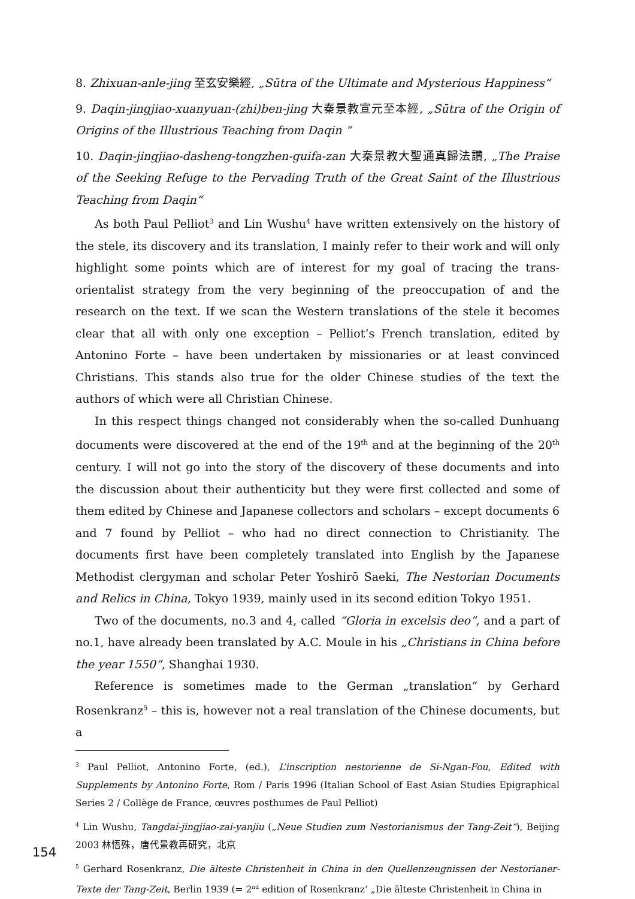8. Zhixuan-anle-jing 至玄安樂經, „Sūtra of the Ultimate and Mysterious Happiness“
9. Daqin-jingjiao-xuanyuan-(zhi)ben-jing 大秦景教宣元至本經, „Sūtra of the Origin of Origins of the Illustrious Teaching from Daqin “
10. Daqin-jingjiao-dasheng-tongzhen-guifa-zan 大秦景教大聖通真歸法讚, „The Praise of the Seeking Refuge to the Pervading Truth of the Great Saint of the Illustrious Teaching from Daqin“
As both Paul Pelliot<sup>3</sup> and Lin Wushu<sup>4</sup> have written extensively on the history of the stele, its discovery and its translation, I mainly refer to their work and will only highlight some points which are of interest for my goal of tracing the trans-orientalist strategy from the very beginning of the preoccupation of and the research on the text. If we scan the Western translations of the stele it becomes clear that all with only one exception – Pelliot’s French translation, edited by Antonino Forte – have been undertaken by missionaries or at least convinced Christians. This stands also true for the older Chinese studies of the text the authors of which were all Christian Chinese.
In this respect things changed not considerably when the so-called Dunhuang documents were discovered at the end of the 19<sup>th</sup> and at the beginning of the 20<sup>th</sup> century. I will not go into the story of the discovery of these documents and into the discussion about their authenticity but they were first collected and some of them edited by Chinese and Japanese collectors and scholars – except documents 6 and 7 found by Pelliot – who had no direct connection to Christianity. The documents first have been completely translated into English by the Japanese Methodist clergyman and scholar Peter Yoshirō Saeki, The Nestorian Documents and Relics in China, Tokyo 1939, mainly used in its second edition Tokyo 1951.
Two of the documents, no.3 and 4, called “Gloria in excelsis deo”, and a part of no.1, have already been translated by A.C. Moule in his „Christians in China before the year 1550“, Shanghai 1930.
Reference is sometimes made to the German „translation“ by Gerhard Rosenkranz<sup>5</sup> – this is, however not a real translation of the Chinese documents, but a
<sup>3</sup> Paul Pelliot, Antonino Forte, (ed.), L’inscription nestorienne de Si-Ngan-Fou, Edited with Supplements by Antonino Forte, Rom / Paris 1996 (Italian School of East Asian Studies Epigraphical Series 2 / Collège de France, œuvres posthumes de Paul Pelliot)
<sup>4</sup> Lin Wushu, Tangdai-jingjiao-zai-yanjiu („Neue Studien zum Nestorianismus der Tang-Zeit“), Beijing 2003 林悟殊，唐代景教再研究，北京
<sup>5</sup> Gerhard Rosenkranz, Die älteste Christenheit in China in den Quellenzeugnissen der Nestorianer-Texte der Tang-Zeit, Berlin 1939 (= 2<sup>nd</sup> edition of Rosenkranz’ „Die älteste Christenheit in China in
154